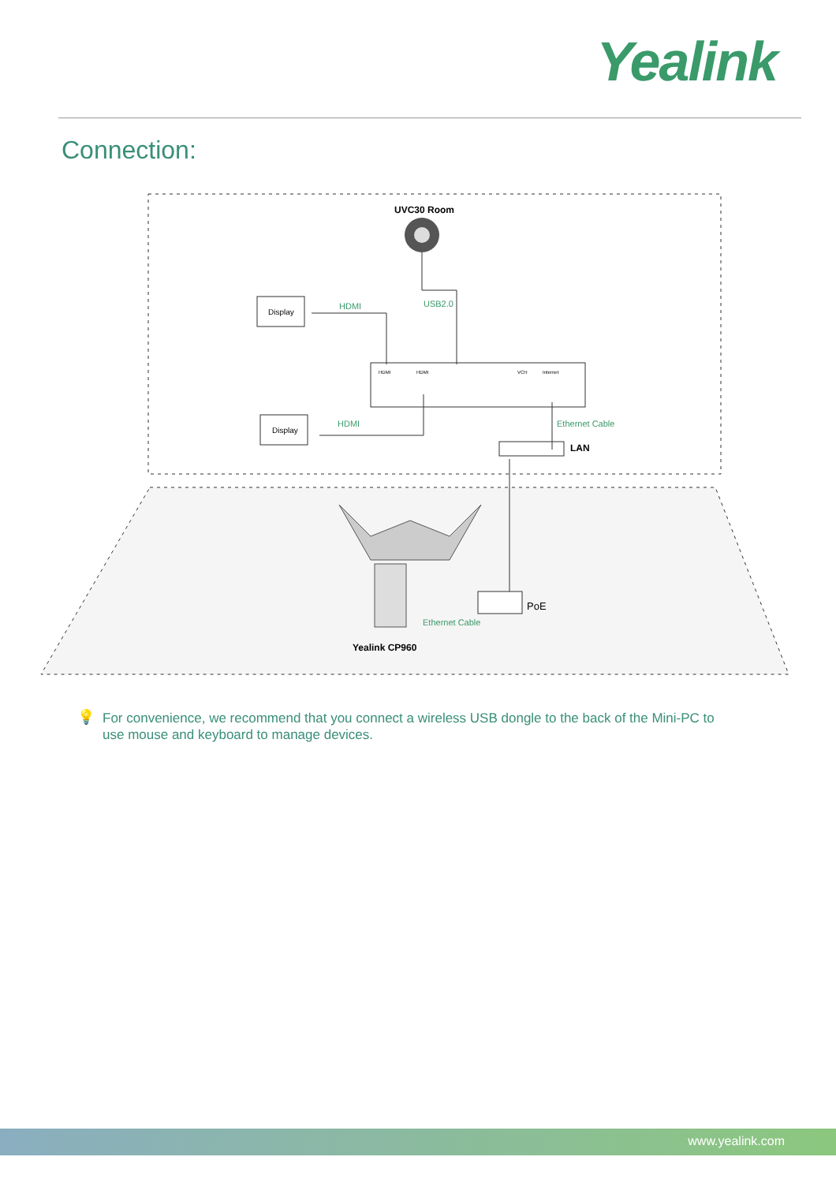Yealink
Connection:
UVC30 Room
Display
Display
HDMI
HDMI
USB2.0
HDMI
HDMI
VCH
Internet
Ethernet Cable
LAN
PoE
Ethernet Cable
Yealink CP960
💡
For convenience, we recommend that you connect a wireless USB dongle to the back of the Mini-PC to use mouse and keyboard to manage devices.
www.yealink.com